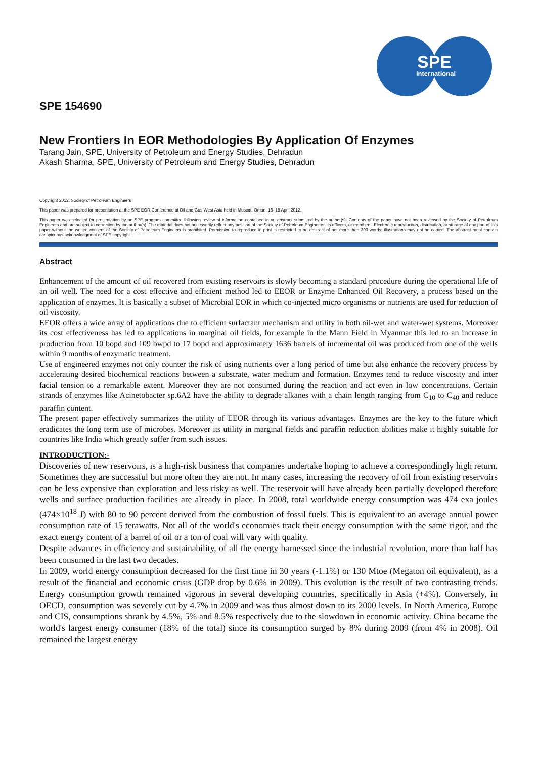SPE
International
SPE 154690
New Frontiers In EOR Methodologies By Application Of Enzymes
Tarang Jain, SPE, University of Petroleum and Energy Studies, Dehradun
Akash Sharma, SPE, University of Petroleum and Energy Studies, Dehradun
Copyright 2012, Society of Petroleum Engineers
This paper was prepared for presentation at the SPE EOR Conference at Oil and Gas West Asia held in Muscat, Oman, 16–18 April 2012.
This paper was selected for presentation by an SPE program committee following review of information contained in an abstract submitted by the author(s). Contents of the paper have not been reviewed by the Society of Petroleum Engineers and are subject to correction by the author(s). The material does not necessarily reflect any position of the Society of Petroleum Engineers, its officers, or members. Electronic reproduction, distribution, or storage of any part of this paper without the written consent of the Society of Petroleum Engineers is prohibited. Permission to reproduce in print is restricted to an abstract of not more than 300 words; illustrations may not be copied. The abstract must contain conspicuous acknowledgment of SPE copyright.
Abstract
Enhancement of the amount of oil recovered from existing reservoirs is slowly becoming a standard procedure during the operational life of an oil well. The need for a cost effective and efficient method led to EEOR or Enzyme Enhanced Oil Recovery, a process based on the application of enzymes. It is basically a subset of Microbial EOR in which co-injected micro organisms or nutrients are used for reduction of oil viscosity.
EEOR offers a wide array of applications due to efficient surfactant mechanism and utility in both oil-wet and water-wet systems. Moreover its cost effectiveness has led to applications in marginal oil fields, for example in the Mann Field in Myanmar this led to an increase in production from 10 bopd and 109 bwpd to 17 bopd and approximately 1636 barrels of incremental oil was produced from one of the wells within 9 months of enzymatic treatment.
Use of engineered enzymes not only counter the risk of using nutrients over a long period of time but also enhance the recovery process by accelerating desired biochemical reactions between a substrate, water medium and formation. Enzymes tend to reduce viscosity and inter facial tension to a remarkable extent. Moreover they are not consumed during the reaction and act even in low concentrations. Certain strands of enzymes like Acinetobacter sp.6A2 have the ability to degrade alkanes with a chain length ranging from C<sub>10</sub> to C<sub>40</sub> and reduce paraffin content.
The present paper effectively summarizes the utility of EEOR through its various advantages. Enzymes are the key to the future which eradicates the long term use of microbes. Moreover its utility in marginal fields and paraffin reduction abilities make it highly suitable for countries like India which greatly suffer from such issues.
INTRODUCTION:-
Discoveries of new reservoirs, is a high-risk business that companies undertake hoping to achieve a correspondingly high return. Sometimes they are successful but more often they are not. In many cases, increasing the recovery of oil from existing reservoirs can be less expensive than exploration and less risky as well. The reservoir will have already been partially developed therefore wells and surface production facilities are already in place. In 2008, total worldwide energy consumption was 474 exa joules (474×10<sup>18</sup> J) with 80 to 90 percent derived from the combustion of fossil fuels. This is equivalent to an average annual power consumption rate of 15 terawatts. Not all of the world's economies track their energy consumption with the same rigor, and the exact energy content of a barrel of oil or a ton of coal will vary with quality.
Despite advances in efficiency and sustainability, of all the energy harnessed since the industrial revolution, more than half has been consumed in the last two decades.
In 2009, world energy consumption decreased for the first time in 30 years (-1.1%) or 130 Mtoe (Megaton oil equivalent), as a result of the financial and economic crisis (GDP drop by 0.6% in 2009). This evolution is the result of two contrasting trends. Energy consumption growth remained vigorous in several developing countries, specifically in Asia (+4%). Conversely, in OECD, consumption was severely cut by 4.7% in 2009 and was thus almost down to its 2000 levels. In North America, Europe and CIS, consumptions shrank by 4.5%, 5% and 8.5% respectively due to the slowdown in economic activity. China became the world's largest energy consumer (18% of the total) since its consumption surged by 8% during 2009 (from 4% in 2008). Oil remained the largest energy